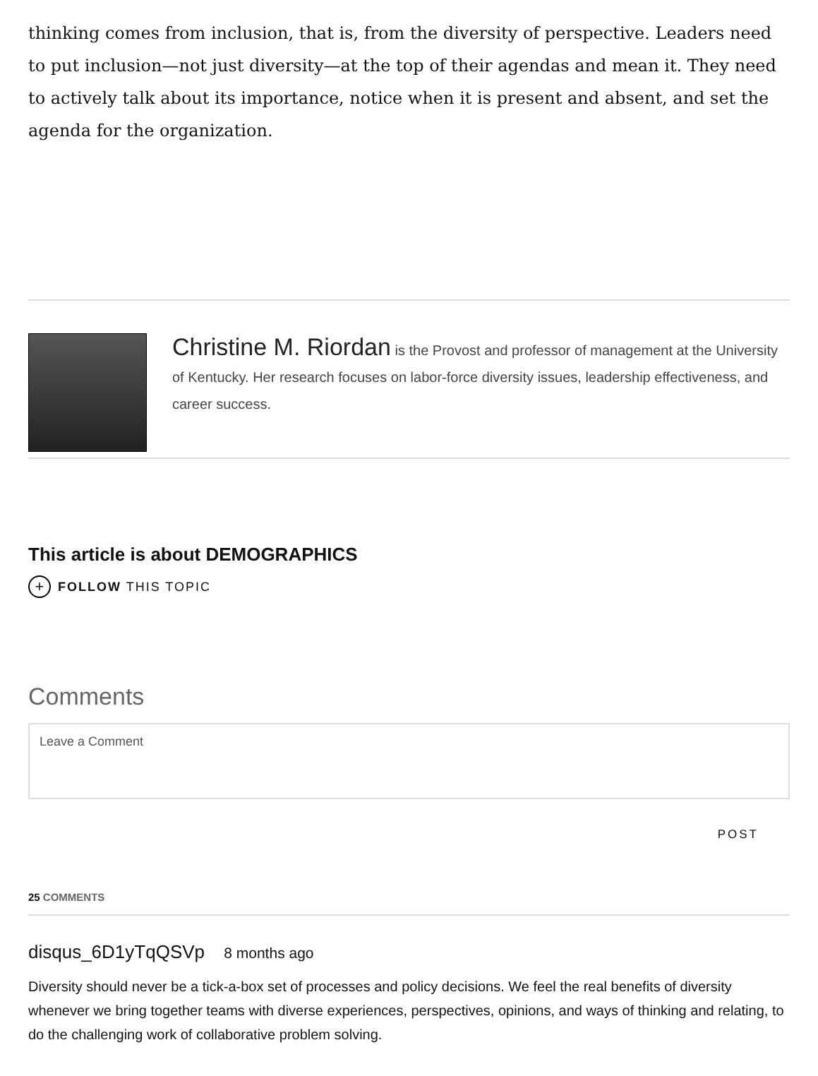thinking comes from inclusion, that is, from the diversity of perspective. Leaders need to put inclusion—not just diversity—at the top of their agendas and mean it. They need to actively talk about its importance, notice when it is present and absent, and set the agenda for the organization.
Christine M. Riordan is the Provost and professor of management at the University of Kentucky. Her research focuses on labor-force diversity issues, leadership effectiveness, and career success.
This article is about DEMOGRAPHICS
+ FOLLOW THIS TOPIC
Comments
Leave a Comment
POST
25 COMMENTS
disqus_6D1yTqQSVp 8 months ago
Diversity should never be a tick-a-box set of processes and policy decisions. We feel the real benefits of diversity whenever we bring together teams with diverse experiences, perspectives, opinions, and ways of thinking and relating, to do the challenging work of collaborative problem solving.